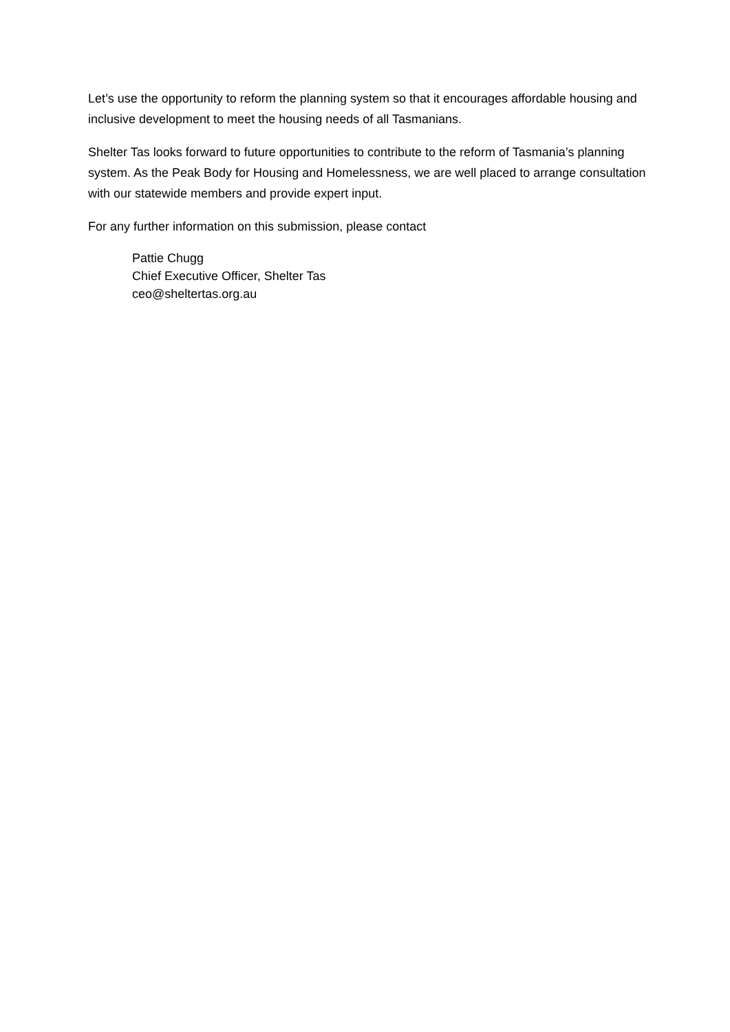Let’s use the opportunity to reform the planning system so that it encourages affordable housing and inclusive development to meet the housing needs of all Tasmanians.
Shelter Tas looks forward to future opportunities to contribute to the reform of Tasmania’s planning system. As the Peak Body for Housing and Homelessness, we are well placed to arrange consultation with our statewide members and provide expert input.
For any further information on this submission, please contact
Pattie Chugg
Chief Executive Officer, Shelter Tas
ceo@sheltertas.org.au